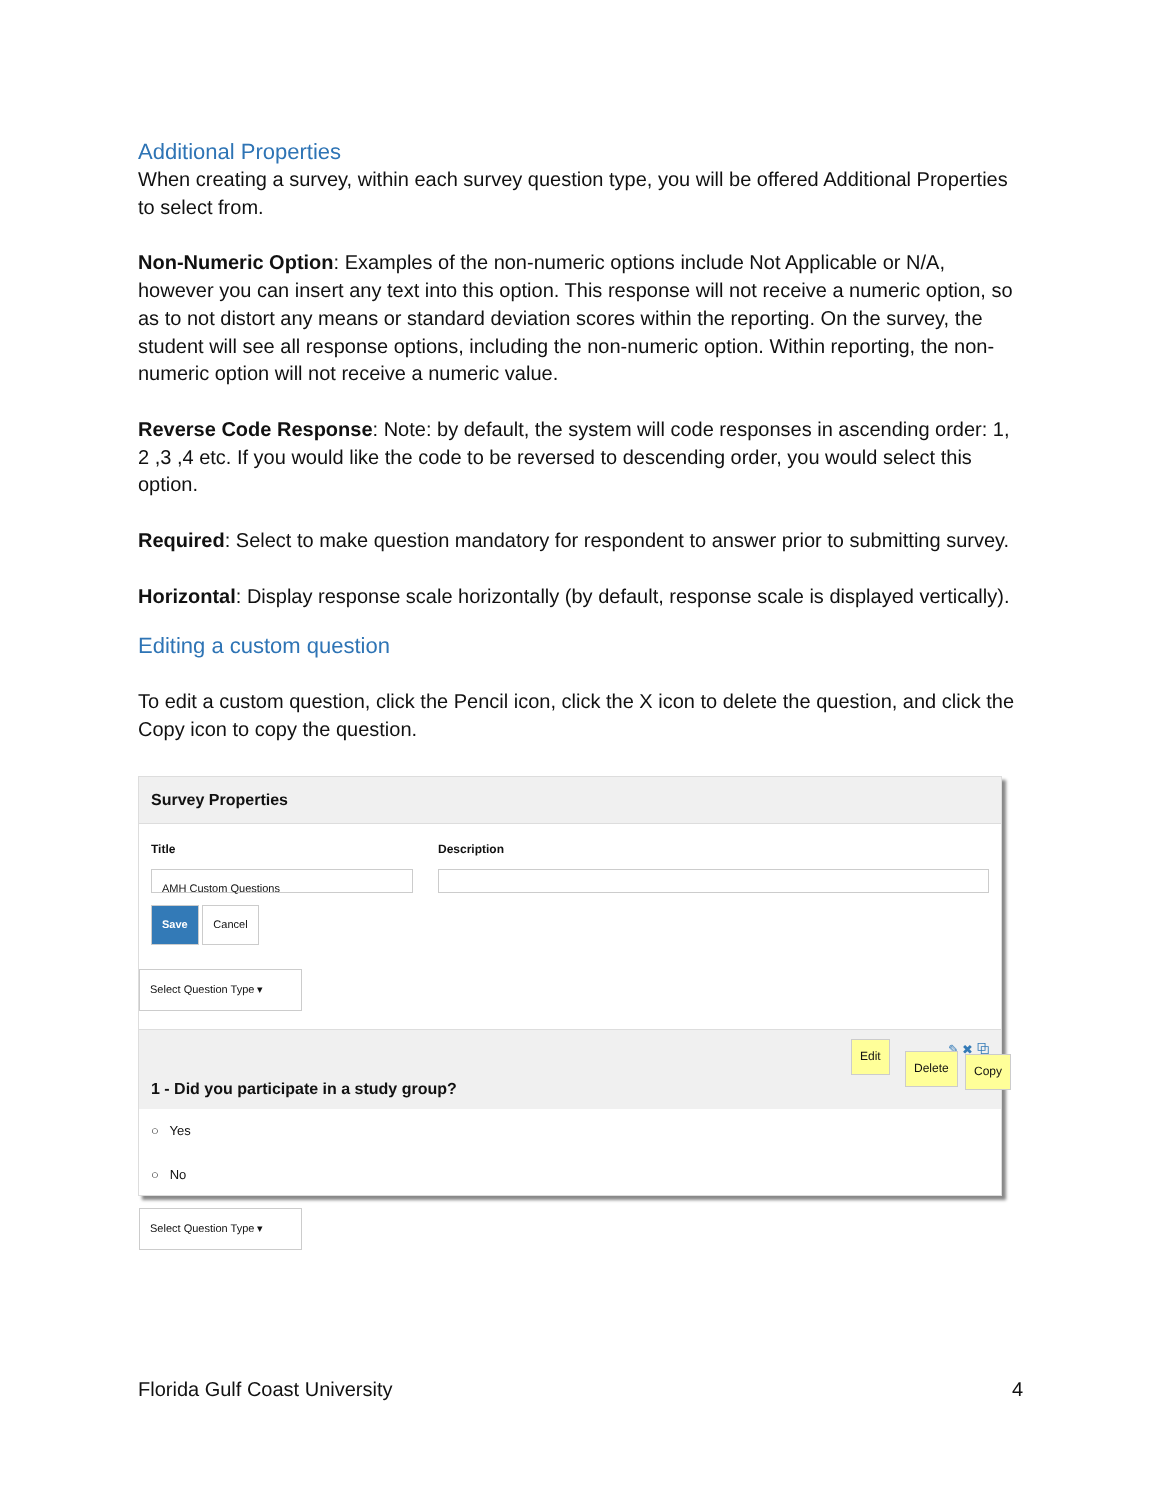Additional Properties
When creating a survey, within each survey question type, you will be offered Additional Properties to select from.
Non-Numeric Option: Examples of the non-numeric options include Not Applicable or N/A, however you can insert any text into this option. This response will not receive a numeric option, so as to not distort any means or standard deviation scores within the reporting. On the survey, the student will see all response options, including the non-numeric option. Within reporting, the non-numeric option will not receive a numeric value.
Reverse Code Response: Note: by default, the system will code responses in ascending order: 1, 2 ,3 ,4 etc. If you would like the code to be reversed to descending order, you would select this option.
Required: Select to make question mandatory for respondent to answer prior to submitting survey.
Horizontal: Display response scale horizontally (by default, response scale is displayed vertically).
Editing a custom question
To edit a custom question, click the Pencil icon, click the X icon to delete the question, and click the Copy icon to copy the question.
Survey Properties
Title
AMH Custom Questions
Save Cancel
Description
Select Question Type ▾
✎ ✖ ⧉
1 - Did you participate in a study group?
○ Yes
○ No
Select Question Type ▾
Edit
Delete Copy
Florida Gulf Coast University 4